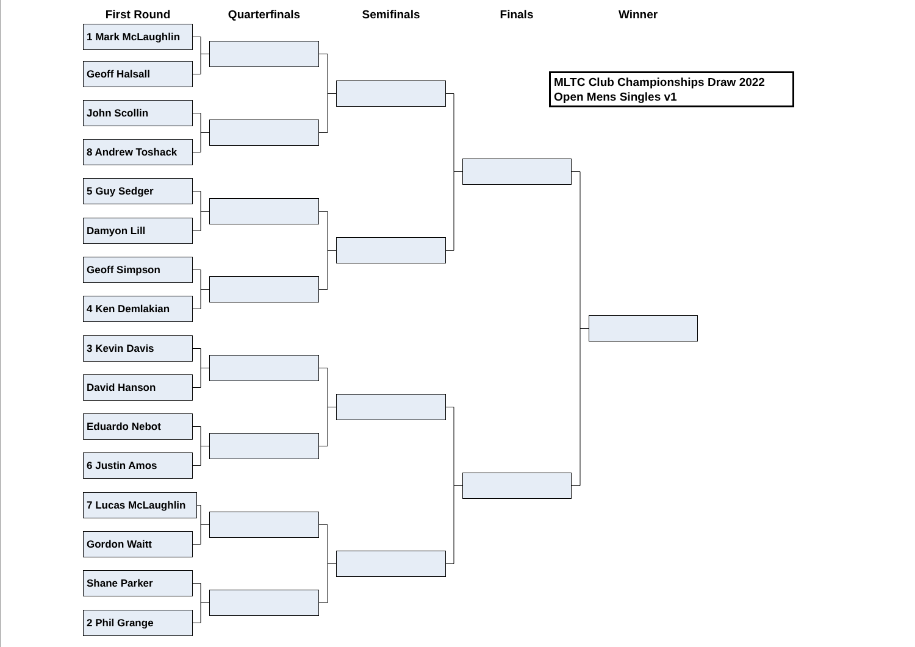First Round
1 Mark McLaughlin
Geoff Halsall
John Scollin
8 Andrew Toshack
5 Guy Sedger
Damyon Lill
Geoff Simpson
4 Ken Demlakian
3 Kevin Davis
David Hanson
Eduardo Nebot
6 Justin Amos
7 Lucas McLaughlin
Gordon Waitt
Shane Parker
2 Phil Grange
Quarterfinals Semifinals Finals Winner
MLTC Club Championships Draw 2022
Open Mens Singles v1